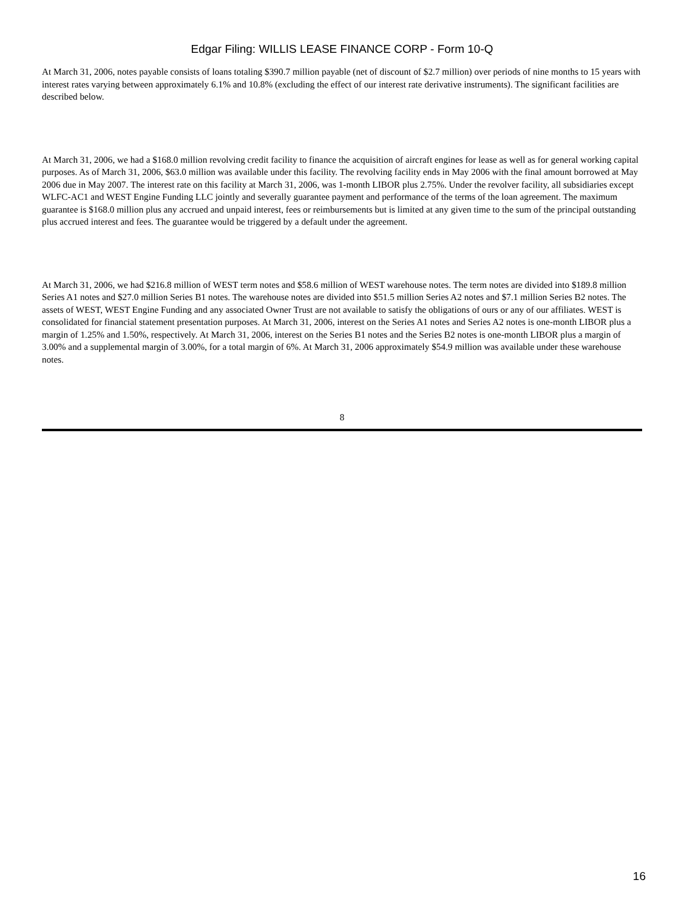Edgar Filing: WILLIS LEASE FINANCE CORP - Form 10-Q
At March 31, 2006, notes payable consists of loans totaling $390.7 million payable (net of discount of $2.7 million) over periods of nine months to 15 years with interest rates varying between approximately 6.1% and 10.8% (excluding the effect of our interest rate derivative instruments). The significant facilities are described below.
At March 31, 2006, we had a $168.0 million revolving credit facility to finance the acquisition of aircraft engines for lease as well as for general working capital purposes. As of March 31, 2006, $63.0 million was available under this facility. The revolving facility ends in May 2006 with the final amount borrowed at May 2006 due in May 2007. The interest rate on this facility at March 31, 2006, was 1-month LIBOR plus 2.75%. Under the revolver facility, all subsidiaries except WLFC-AC1 and WEST Engine Funding LLC jointly and severally guarantee payment and performance of the terms of the loan agreement. The maximum guarantee is $168.0 million plus any accrued and unpaid interest, fees or reimbursements but is limited at any given time to the sum of the principal outstanding plus accrued interest and fees. The guarantee would be triggered by a default under the agreement.
At March 31, 2006, we had $216.8 million of WEST term notes and $58.6 million of WEST warehouse notes. The term notes are divided into $189.8 million Series A1 notes and $27.0 million Series B1 notes. The warehouse notes are divided into $51.5 million Series A2 notes and $7.1 million Series B2 notes. The assets of WEST, WEST Engine Funding and any associated Owner Trust are not available to satisfy the obligations of ours or any of our affiliates. WEST is consolidated for financial statement presentation purposes. At March 31, 2006, interest on the Series A1 notes and Series A2 notes is one-month LIBOR plus a margin of 1.25% and 1.50%, respectively. At March 31, 2006, interest on the Series B1 notes and the Series B2 notes is one-month LIBOR plus a margin of 3.00% and a supplemental margin of 3.00%, for a total margin of 6%. At March 31, 2006 approximately $54.9 million was available under these warehouse notes.
8
16